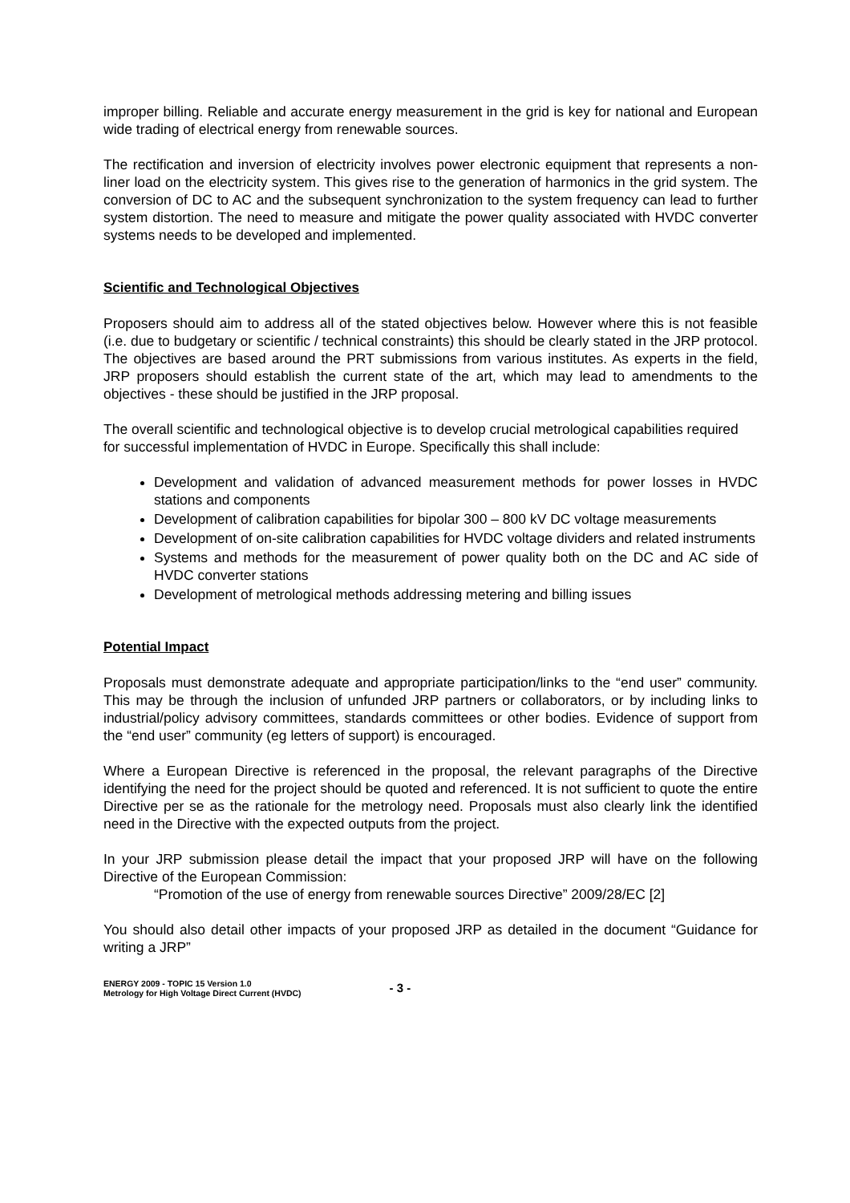improper billing. Reliable and accurate energy measurement in the grid is key for national and European wide trading of electrical energy from renewable sources.
The rectification and inversion of electricity involves power electronic equipment that represents a non-liner load on the electricity system. This gives rise to the generation of harmonics in the grid system. The conversion of DC to AC and the subsequent synchronization to the system frequency can lead to further system distortion. The need to measure and mitigate the power quality associated with HVDC converter systems needs to be developed and implemented.
Scientific and Technological Objectives
Proposers should aim to address all of the stated objectives below. However where this is not feasible (i.e. due to budgetary or scientific / technical constraints) this should be clearly stated in the JRP protocol. The objectives are based around the PRT submissions from various institutes. As experts in the field, JRP proposers should establish the current state of the art, which may lead to amendments to the objectives - these should be justified in the JRP proposal.
The overall scientific and technological objective is to develop crucial metrological capabilities required for successful implementation of HVDC in Europe. Specifically this shall include:
Development and validation of advanced measurement methods for power losses in HVDC stations and components
Development of calibration capabilities for bipolar 300 – 800 kV DC voltage measurements
Development of on-site calibration capabilities for HVDC voltage dividers and related instruments
Systems and methods for the measurement of power quality both on the DC and AC side of HVDC converter stations
Development of metrological methods addressing metering and billing issues
Potential Impact
Proposals must demonstrate adequate and appropriate participation/links to the “end user” community. This may be through the inclusion of unfunded JRP partners or collaborators, or by including links to industrial/policy advisory committees, standards committees or other bodies. Evidence of support from the “end user” community (eg letters of support) is encouraged.
Where a European Directive is referenced in the proposal, the relevant paragraphs of the Directive identifying the need for the project should be quoted and referenced. It is not sufficient to quote the entire Directive per se as the rationale for the metrology need. Proposals must also clearly link the identified need in the Directive with the expected outputs from the project.
In your JRP submission please detail the impact that your proposed JRP will have on the following Directive of the European Commission:
“Promotion of the use of energy from renewable sources Directive” 2009/28/EC [2]
You should also detail other impacts of your proposed JRP as detailed in the document “Guidance for writing a JRP”
ENERGY 2009 - TOPIC 15 Version 1.0
Metrology for High Voltage Direct Current (HVDC)
- 3 -